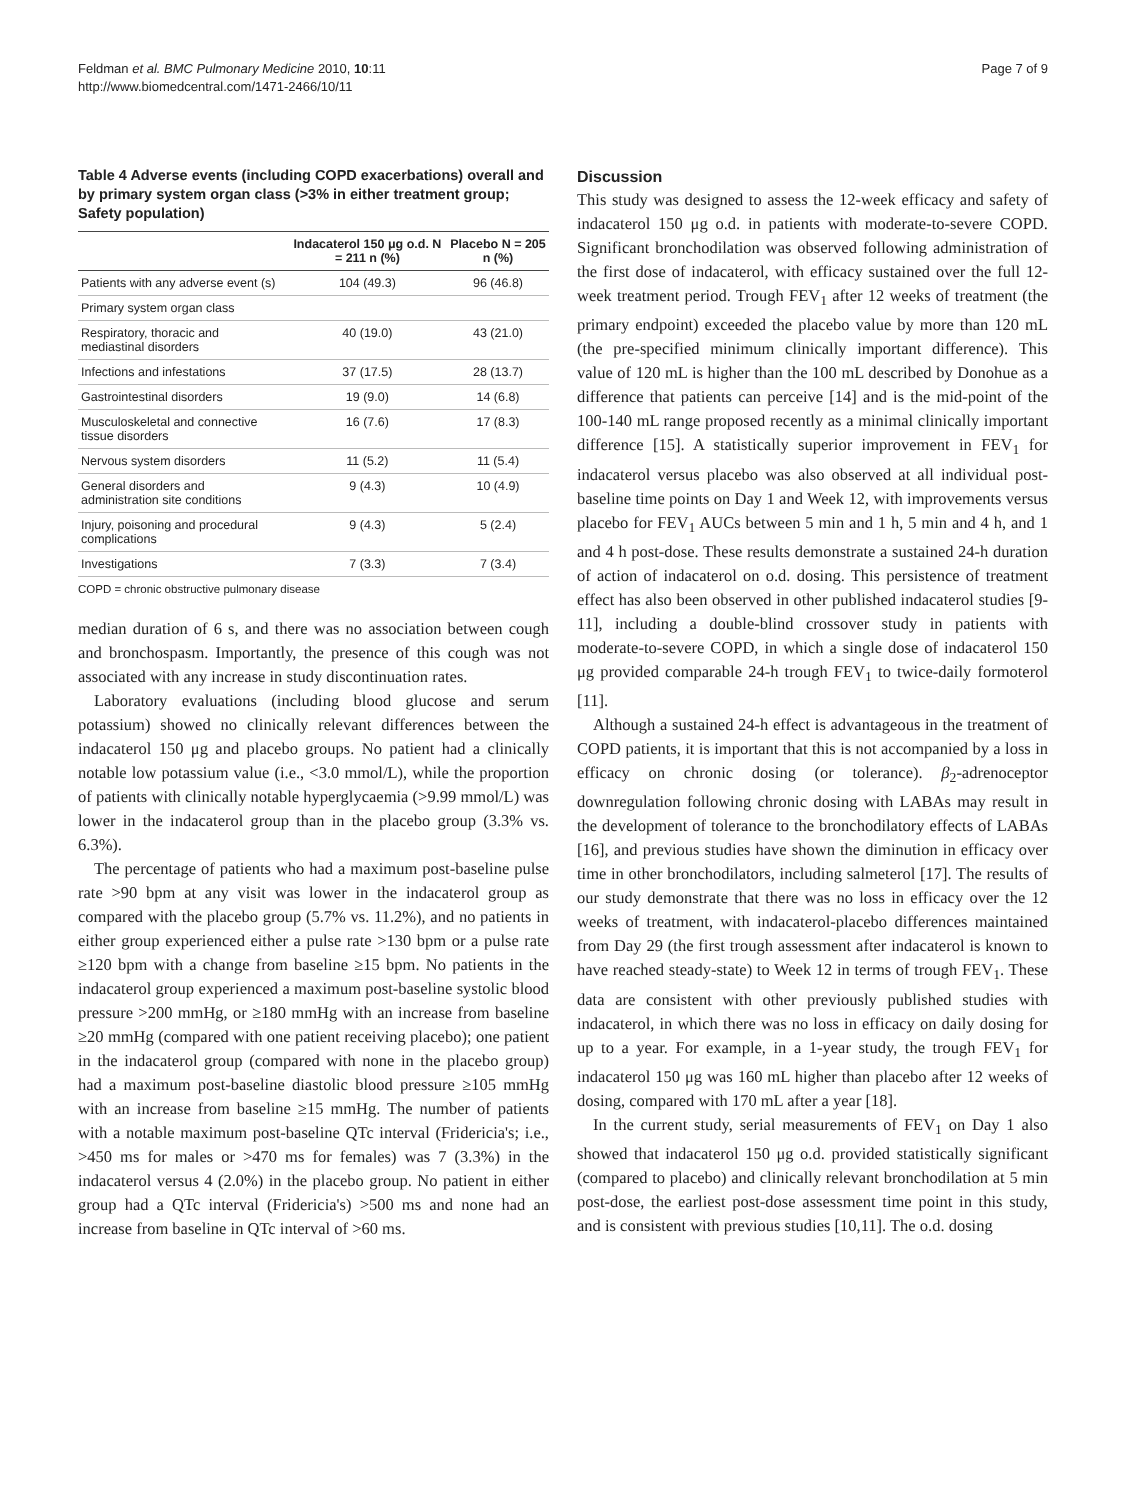Feldman et al. BMC Pulmonary Medicine 2010, 10:11
http://www.biomedcentral.com/1471-2466/10/11
Page 7 of 9
Table 4 Adverse events (including COPD exacerbations) overall and by primary system organ class (>3% in either treatment group; Safety population)
| | Indacaterol 150 μg o.d. N = 211 n (%) | Placebo N = 205 n (%) |
| --- | --- | --- |
| Patients with any adverse event (s) | 104 (49.3) | 96 (46.8) |
| Primary system organ class | | |
| Respiratory, thoracic and mediastinal disorders | 40 (19.0) | 43 (21.0) |
| Infections and infestations | 37 (17.5) | 28 (13.7) |
| Gastrointestinal disorders | 19 (9.0) | 14 (6.8) |
| Musculoskeletal and connective tissue disorders | 16 (7.6) | 17 (8.3) |
| Nervous system disorders | 11 (5.2) | 11 (5.4) |
| General disorders and administration site conditions | 9 (4.3) | 10 (4.9) |
| Injury, poisoning and procedural complications | 9 (4.3) | 5 (2.4) |
| Investigations | 7 (3.3) | 7 (3.4) |
COPD = chronic obstructive pulmonary disease
median duration of 6 s, and there was no association between cough and bronchospasm. Importantly, the presence of this cough was not associated with any increase in study discontinuation rates.
Laboratory evaluations (including blood glucose and serum potassium) showed no clinically relevant differences between the indacaterol 150 μg and placebo groups. No patient had a clinically notable low potassium value (i.e., <3.0 mmol/L), while the proportion of patients with clinically notable hyperglycaemia (>9.99 mmol/L) was lower in the indacaterol group than in the placebo group (3.3% vs. 6.3%).
The percentage of patients who had a maximum post-baseline pulse rate >90 bpm at any visit was lower in the indacaterol group as compared with the placebo group (5.7% vs. 11.2%), and no patients in either group experienced either a pulse rate >130 bpm or a pulse rate ≥120 bpm with a change from baseline ≥15 bpm. No patients in the indacaterol group experienced a maximum post-baseline systolic blood pressure >200 mmHg, or ≥180 mmHg with an increase from baseline ≥20 mmHg (compared with one patient receiving placebo); one patient in the indacaterol group (compared with none in the placebo group) had a maximum post-baseline diastolic blood pressure ≥105 mmHg with an increase from baseline ≥15 mmHg. The number of patients with a notable maximum post-baseline QTc interval (Fridericia's; i.e., >450 ms for males or >470 ms for females) was 7 (3.3%) in the indacaterol versus 4 (2.0%) in the placebo group. No patient in either group had a QTc interval (Fridericia's) >500 ms and none had an increase from baseline in QTc interval of >60 ms.
Discussion
This study was designed to assess the 12-week efficacy and safety of indacaterol 150 μg o.d. in patients with moderate-to-severe COPD. Significant bronchodilation was observed following administration of the first dose of indacaterol, with efficacy sustained over the full 12-week treatment period. Trough FEV<sub>1</sub> after 12 weeks of treatment (the primary endpoint) exceeded the placebo value by more than 120 mL (the pre-specified minimum clinically important difference). This value of 120 mL is higher than the 100 mL described by Donohue as a difference that patients can perceive [14] and is the mid-point of the 100-140 mL range proposed recently as a minimal clinically important difference [15]. A statistically superior improvement in FEV<sub>1</sub> for indacaterol versus placebo was also observed at all individual post-baseline time points on Day 1 and Week 12, with improvements versus placebo for FEV<sub>1</sub> AUCs between 5 min and 1 h, 5 min and 4 h, and 1 and 4 h post-dose. These results demonstrate a sustained 24-h duration of action of indacaterol on o.d. dosing. This persistence of treatment effect has also been observed in other published indacaterol studies [9-11], including a double-blind crossover study in patients with moderate-to-severe COPD, in which a single dose of indacaterol 150 μg provided comparable 24-h trough FEV<sub>1</sub> to twice-daily formoterol [11].
Although a sustained 24-h effect is advantageous in the treatment of COPD patients, it is important that this is not accompanied by a loss in efficacy on chronic dosing (or tolerance). β<sub>2</sub>-adrenoceptor downregulation following chronic dosing with LABAs may result in the development of tolerance to the bronchodilatory effects of LABAs [16], and previous studies have shown the diminution in efficacy over time in other bronchodilators, including salmeterol [17]. The results of our study demonstrate that there was no loss in efficacy over the 12 weeks of treatment, with indacaterol-placebo differences maintained from Day 29 (the first trough assessment after indacaterol is known to have reached steady-state) to Week 12 in terms of trough FEV<sub>1</sub>. These data are consistent with other previously published studies with indacaterol, in which there was no loss in efficacy on daily dosing for up to a year. For example, in a 1-year study, the trough FEV<sub>1</sub> for indacaterol 150 μg was 160 mL higher than placebo after 12 weeks of dosing, compared with 170 mL after a year [18].
In the current study, serial measurements of FEV<sub>1</sub> on Day 1 also showed that indacaterol 150 μg o.d. provided statistically significant (compared to placebo) and clinically relevant bronchodilation at 5 min post-dose, the earliest post-dose assessment time point in this study, and is consistent with previous studies [10,11]. The o.d. dosing